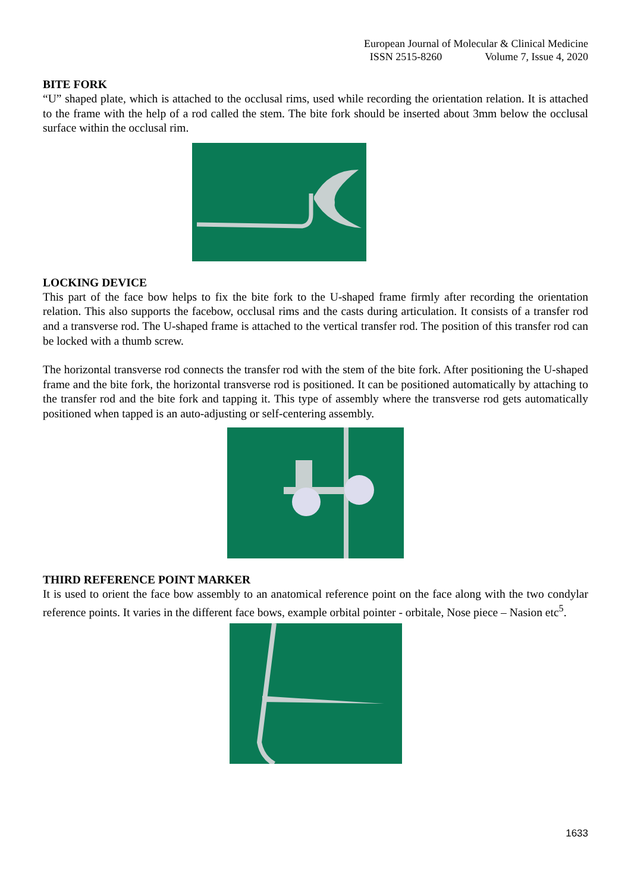European Journal of Molecular & Clinical Medicine
ISSN 2515-8260 Volume 7, Issue 4, 2020
BITE FORK
“U” shaped plate, which is attached to the occlusal rims, used while recording the orientation relation. It is attached to the frame with the help of a rod called the stem. The bite fork should be inserted about 3mm below the occlusal surface within the occlusal rim.
LOCKING DEVICE
This part of the face bow helps to fix the bite fork to the U-shaped frame firmly after recording the orientation relation. This also supports the facebow, occlusal rims and the casts during articulation. It consists of a transfer rod and a transverse rod. The U-shaped frame is attached to the vertical transfer rod. The position of this transfer rod can be locked with a thumb screw.
The horizontal transverse rod connects the transfer rod with the stem of the bite fork. After positioning the U-shaped frame and the bite fork, the horizontal transverse rod is positioned. It can be positioned automatically by attaching to the transfer rod and the bite fork and tapping it. This type of assembly where the transverse rod gets automatically positioned when tapped is an auto-adjusting or self-centering assembly.
THIRD REFERENCE POINT MARKER
It is used to orient the face bow assembly to an anatomical reference point on the face along with the two condylar reference points. It varies in the different face bows, example orbital pointer - orbitale, Nose piece – Nasion etc<sup>5</sup>.
1633